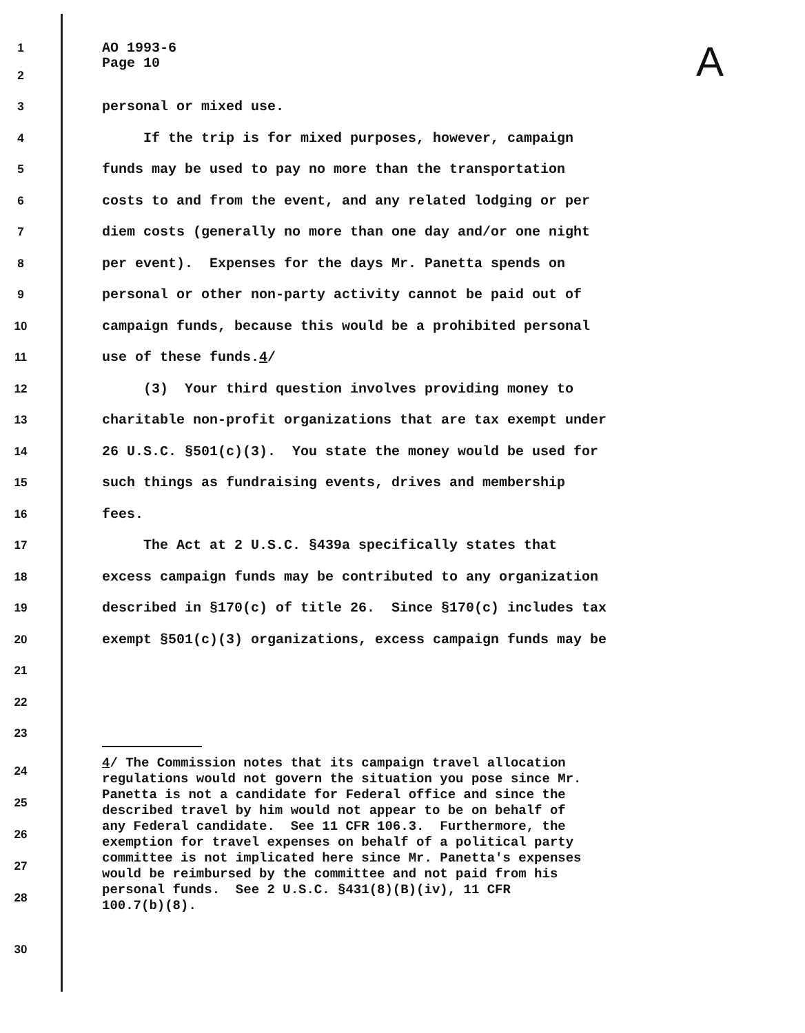A
1
AO 1993-6
2
Page 10
3
personal or mixed use.
4
If the trip is for mixed purposes, however, campaign
5
funds may be used to pay no more than the transportation
6
costs to and from the event, and any related lodging or per
7
diem costs (generally no more than one day and/or one night
8
per event). Expenses for the days Mr. Panetta spends on
9
personal or other non-party activity cannot be paid out of
10
campaign funds, because this would be a prohibited personal
11
use of these funds.4/
12
(3) Your third question involves providing money to
13
charitable non-profit organizations that are tax exempt under
14
26 U.S.C. §501(c)(3). You state the money would be used for
15
such things as fundraising events, drives and membership
16
fees.
17
The Act at 2 U.S.C. §439a specifically states that
18
excess campaign funds may be contributed to any organization
19
described in §170(c) of title 26. Since §170(c) includes tax
20
exempt §501(c)(3) organizations, excess campaign funds may be
21
22
23
24
25
26
27
28
4/ The Commission notes that its campaign travel allocation regulations would not govern the situation you pose since Mr. Panetta is not a candidate for Federal office and since the described travel by him would not appear to be on behalf of any Federal candidate. See 11 CFR 106.3. Furthermore, the exemption for travel expenses on behalf of a political party committee is not implicated here since Mr. Panetta's expenses would be reimbursed by the committee and not paid from his personal funds. See 2 U.S.C. §431(8)(B)(iv), 11 CFR 100.7(b)(8).
30